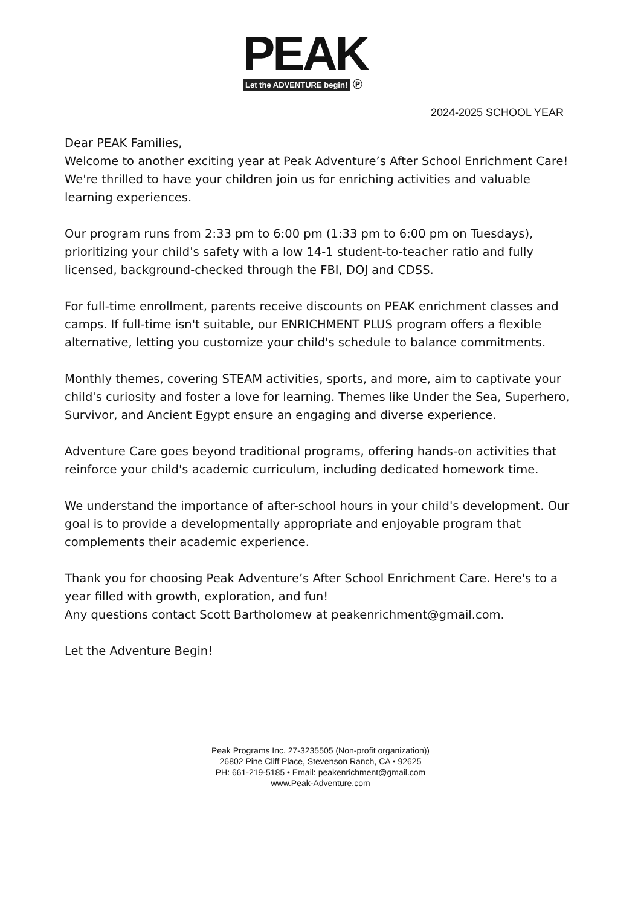PEAK
Let the ADVENTURE begin! Ⓟ
2024-2025 SCHOOL YEAR
Dear PEAK Families,
Welcome to another exciting year at Peak Adventure’s After School Enrichment Care! We're thrilled to have your children join us for enriching activities and valuable learning experiences.
Our program runs from 2:33 pm to 6:00 pm (1:33 pm to 6:00 pm on Tuesdays), prioritizing your child's safety with a low 14-1 student-to-teacher ratio and fully licensed, background-checked through the FBI, DOJ and CDSS.
For full-time enrollment, parents receive discounts on PEAK enrichment classes and camps. If full-time isn't suitable, our ENRICHMENT PLUS program offers a flexible alternative, letting you customize your child's schedule to balance commitments.
Monthly themes, covering STEAM activities, sports, and more, aim to captivate your child's curiosity and foster a love for learning. Themes like Under the Sea, Superhero, Survivor, and Ancient Egypt ensure an engaging and diverse experience.
Adventure Care goes beyond traditional programs, offering hands-on activities that reinforce your child's academic curriculum, including dedicated homework time.
We understand the importance of after-school hours in your child's development. Our goal is to provide a developmentally appropriate and enjoyable program that complements their academic experience.
Thank you for choosing Peak Adventure’s After School Enrichment Care. Here's to a year filled with growth, exploration, and fun!
Any questions contact Scott Bartholomew at peakenrichment@gmail.com.
Let the Adventure Begin!
Peak Programs Inc. 27-3235505 (Non-profit organization))
26802 Pine Cliff Place, Stevenson Ranch, CA • 92625
PH: 661-219-5185 • Email: peakenrichment@gmail.com
www.Peak-Adventure.com